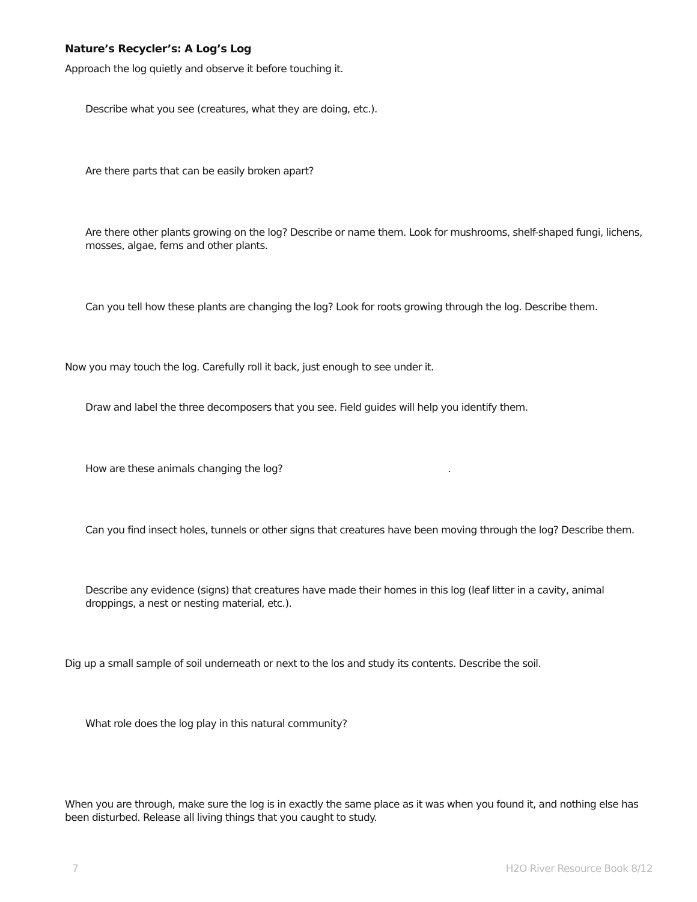Nature’s Recycler’s: A Log’s Log
Approach the log quietly and observe it before touching it.
Describe what you see (creatures, what they are doing, etc.).
Are there parts that can be easily broken apart?
Are there other plants growing on the log? Describe or name them. Look for mushrooms, shelf-shaped fungi, lichens, mosses, algae, ferns and other plants.
Can you tell how these plants are changing the log? Look for roots growing through the log. Describe them.
Now you may touch the log. Carefully roll it back, just enough to see under it.
Draw and label the three decomposers that you see. Field guides will help you identify them.
How are these animals changing the log? .
Can you find insect holes, tunnels or other signs that creatures have been moving through the log? Describe them.
Describe any evidence (signs) that creatures have made their homes in this log (leaf litter in a cavity, animal droppings, a nest or nesting material, etc.).
Dig up a small sample of soil underneath or next to the los and study its contents. Describe the soil.
What role does the log play in this natural community?
When you are through, make sure the log is in exactly the same place as it was when you found it, and nothing else has been disturbed. Release all living things that you caught to study.
7 H2O River Resource Book 8/12